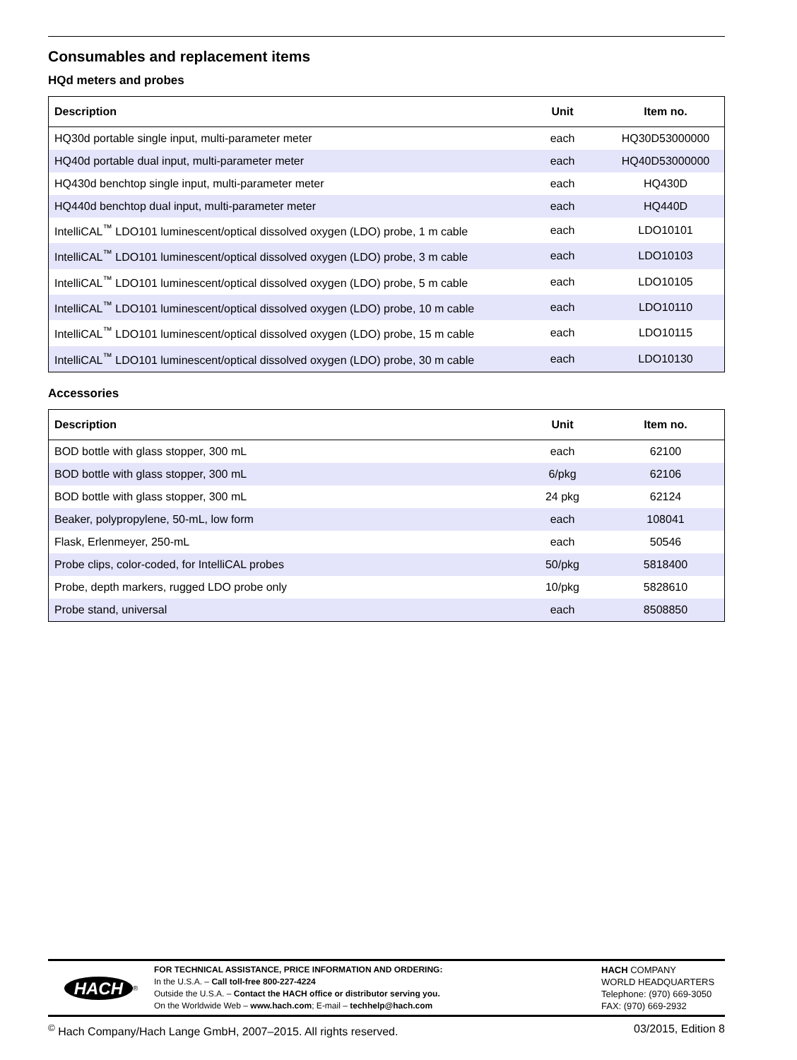Consumables and replacement items
HQd meters and probes
| Description | Unit | Item no. |
| --- | --- | --- |
| HQ30d portable single input, multi-parameter meter | each | HQ30D53000000 |
| HQ40d portable dual input, multi-parameter meter | each | HQ40D53000000 |
| HQ430d benchtop single input, multi-parameter meter | each | HQ430D |
| HQ440d benchtop dual input, multi-parameter meter | each | HQ440D |
| IntelliCAL<sup>™</sup> LDO101 luminescent/optical dissolved oxygen (LDO) probe, 1 m cable | each | LDO10101 |
| IntelliCAL<sup>™</sup> LDO101 luminescent/optical dissolved oxygen (LDO) probe, 3 m cable | each | LDO10103 |
| IntelliCAL<sup>™</sup> LDO101 luminescent/optical dissolved oxygen (LDO) probe, 5 m cable | each | LDO10105 |
| IntelliCAL<sup>™</sup> LDO101 luminescent/optical dissolved oxygen (LDO) probe, 10 m cable | each | LDO10110 |
| IntelliCAL<sup>™</sup> LDO101 luminescent/optical dissolved oxygen (LDO) probe, 15 m cable | each | LDO10115 |
| IntelliCAL<sup>™</sup> LDO101 luminescent/optical dissolved oxygen (LDO) probe, 30 m cable | each | LDO10130 |
Accessories
| Description | Unit | Item no. |
| --- | --- | --- |
| BOD bottle with glass stopper, 300 mL | each | 62100 |
| BOD bottle with glass stopper, 300 mL | 6/pkg | 62106 |
| BOD bottle with glass stopper, 300 mL | 24 pkg | 62124 |
| Beaker, polypropylene, 50-mL, low form | each | 108041 |
| Flask, Erlenmeyer, 250-mL | each | 50546 |
| Probe clips, color-coded, for IntelliCAL probes | 50/pkg | 5818400 |
| Probe, depth markers, rugged LDO probe only | 10/pkg | 5828610 |
| Probe stand, universal | each | 8508850 |
HACH<sup>®</sup> FOR TECHNICAL ASSISTANCE, PRICE INFORMATION AND ORDERING:
In the U.S.A. – Call toll-free 800-227-4224
Outside the U.S.A. – Contact the HACH office or distributor serving you.
On the Worldwide Web – www.hach.com; E-mail – techhelp@hach.com
HACH COMPANY
WORLD HEADQUARTERS
Telephone: (970) 669-3050
FAX: (970) 669-2932
<sup>©</sup> Hach Company/Hach Lange GmbH, 2007–2015. All rights reserved. 03/2015, Edition 8